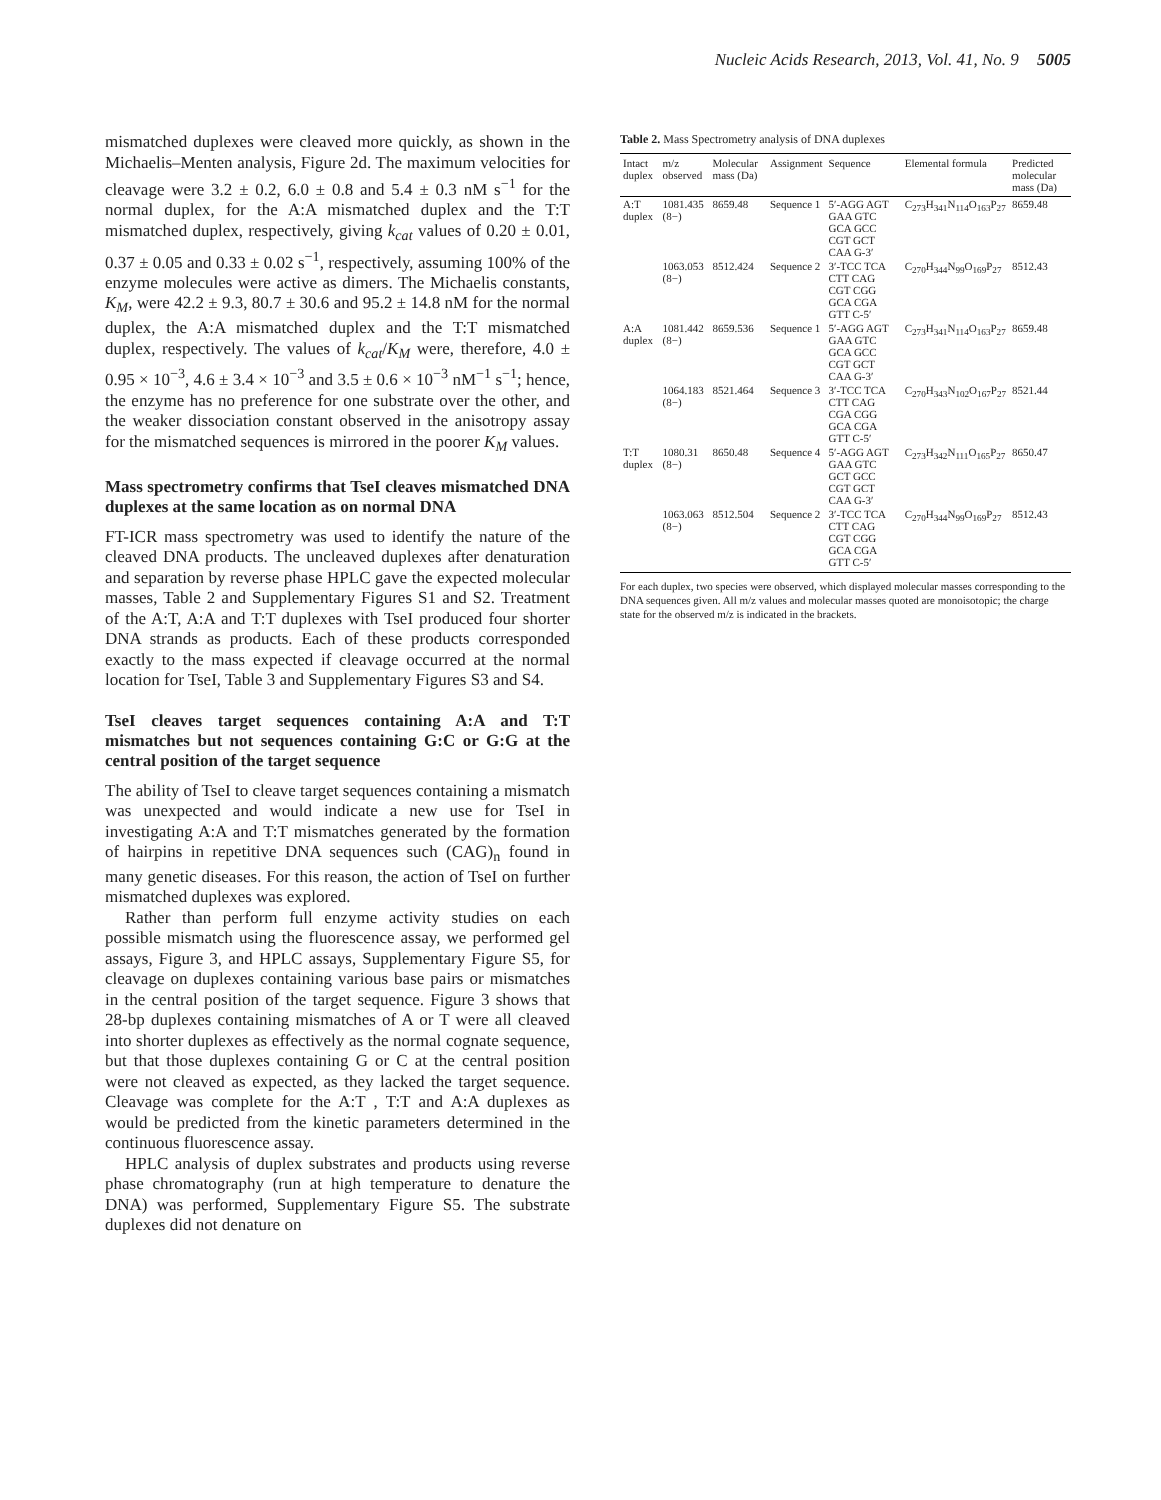Nucleic Acids Research, 2013, Vol. 41, No. 9 5005
mismatched duplexes were cleaved more quickly, as shown in the Michaelis–Menten analysis, Figure 2d. The maximum velocities for cleavage were 3.2 ± 0.2, 6.0 ± 0.8 and 5.4 ± 0.3 nM s<sup>−1</sup> for the normal duplex, for the A:A mismatched duplex and the T:T mismatched duplex, respectively, giving k<sub>cat</sub> values of 0.20 ± 0.01, 0.37 ± 0.05 and 0.33 ± 0.02 s<sup>−1</sup>, respectively, assuming 100% of the enzyme molecules were active as dimers. The Michaelis constants, K<sub>M</sub>, were 42.2 ± 9.3, 80.7 ± 30.6 and 95.2 ± 14.8 nM for the normal duplex, the A:A mismatched duplex and the T:T mismatched duplex, respectively. The values of k<sub>cat</sub>/K<sub>M</sub> were, therefore, 4.0 ± 0.95 × 10<sup>−3</sup>, 4.6 ± 3.4 × 10<sup>−3</sup> and 3.5 ± 0.6 × 10<sup>−3</sup> nM<sup>−1</sup> s<sup>−1</sup>; hence, the enzyme has no preference for one substrate over the other, and the weaker dissociation constant observed in the anisotropy assay for the mismatched sequences is mirrored in the poorer K<sub>M</sub> values.
Mass spectrometry confirms that TseI cleaves mismatched DNA duplexes at the same location as on normal DNA
FT-ICR mass spectrometry was used to identify the nature of the cleaved DNA products. The uncleaved duplexes after denaturation and separation by reverse phase HPLC gave the expected molecular masses, Table 2 and Supplementary Figures S1 and S2. Treatment of the A:T, A:A and T:T duplexes with TseI produced four shorter DNA strands as products. Each of these products corresponded exactly to the mass expected if cleavage occurred at the normal location for TseI, Table 3 and Supplementary Figures S3 and S4.
TseI cleaves target sequences containing A:A and T:T mismatches but not sequences containing G:C or G:G at the central position of the target sequence
The ability of TseI to cleave target sequences containing a mismatch was unexpected and would indicate a new use for TseI in investigating A:A and T:T mismatches generated by the formation of hairpins in repetitive DNA sequences such (CAG)<sub>n</sub> found in many genetic diseases. For this reason, the action of TseI on further mismatched duplexes was explored.
Rather than perform full enzyme activity studies on each possible mismatch using the fluorescence assay, we performed gel assays, Figure 3, and HPLC assays, Supplementary Figure S5, for cleavage on duplexes containing various base pairs or mismatches in the central position of the target sequence. Figure 3 shows that 28-bp duplexes containing mismatches of A or T were all cleaved into shorter duplexes as effectively as the normal cognate sequence, but that those duplexes containing G or C at the central position were not cleaved as expected, as they lacked the target sequence. Cleavage was complete for the A:T , T:T and A:A duplexes as would be predicted from the kinetic parameters determined in the continuous fluorescence assay.
HPLC analysis of duplex substrates and products using reverse phase chromatography (run at high temperature to denature the DNA) was performed, Supplementary Figure S5. The substrate duplexes did not denature on
Table 2. Mass Spectrometry analysis of DNA duplexes
| Intact duplex | m/z observed | Molecular mass (Da) | Assignment | Sequence | Elemental formula | Predicted molecular mass (Da) |
| --- | --- | --- | --- | --- | --- | --- |
| A:T duplex | 1081.435 (8−) | 8659.48 | Sequence 1 | 5′-AGG AGT GAA GTC GCA GCC CGT GCT CAA G-3′ | C<sub>273</sub>H<sub>341</sub>N<sub>114</sub>O<sub>163</sub>P<sub>27</sub> | 8659.48 |
| | 1063.053 (8−) | 8512.424 | Sequence 2 | 3′-TCC TCA CTT CAG CGT CGG GCA CGA GTT C-5′ | C<sub>270</sub>H<sub>344</sub>N<sub>99</sub>O<sub>169</sub>P<sub>27</sub> | 8512.43 |
| A:A duplex | 1081.442 (8−) | 8659.536 | Sequence 1 | 5′-AGG AGT GAA GTC GCA GCC CGT GCT CAA G-3′ | C<sub>273</sub>H<sub>341</sub>N<sub>114</sub>O<sub>163</sub>P<sub>27</sub> | 8659.48 |
| | 1064.183 (8−) | 8521.464 | Sequence 3 | 3′-TCC TCA CTT CAG CGA CGG GCA CGA GTT C-5′ | C<sub>270</sub>H<sub>343</sub>N<sub>102</sub>O<sub>167</sub>P<sub>27</sub> | 8521.44 |
| T:T duplex | 1080.31 (8−) | 8650.48 | Sequence 4 | 5′-AGG AGT GAA GTC GCT GCC CGT GCT CAA G-3′ | C<sub>273</sub>H<sub>342</sub>N<sub>111</sub>O<sub>165</sub>P<sub>27</sub> | 8650.47 |
| | 1063.063 (8−) | 8512.504 | Sequence 2 | 3′-TCC TCA CTT CAG CGT CGG GCA CGA GTT C-5′ | C<sub>270</sub>H<sub>344</sub>N<sub>99</sub>O<sub>169</sub>P<sub>27</sub> | 8512.43 |
For each duplex, two species were observed, which displayed molecular masses corresponding to the DNA sequences given. All m/z values and molecular masses quoted are monoisotopic; the charge state for the observed m/z is indicated in the brackets.